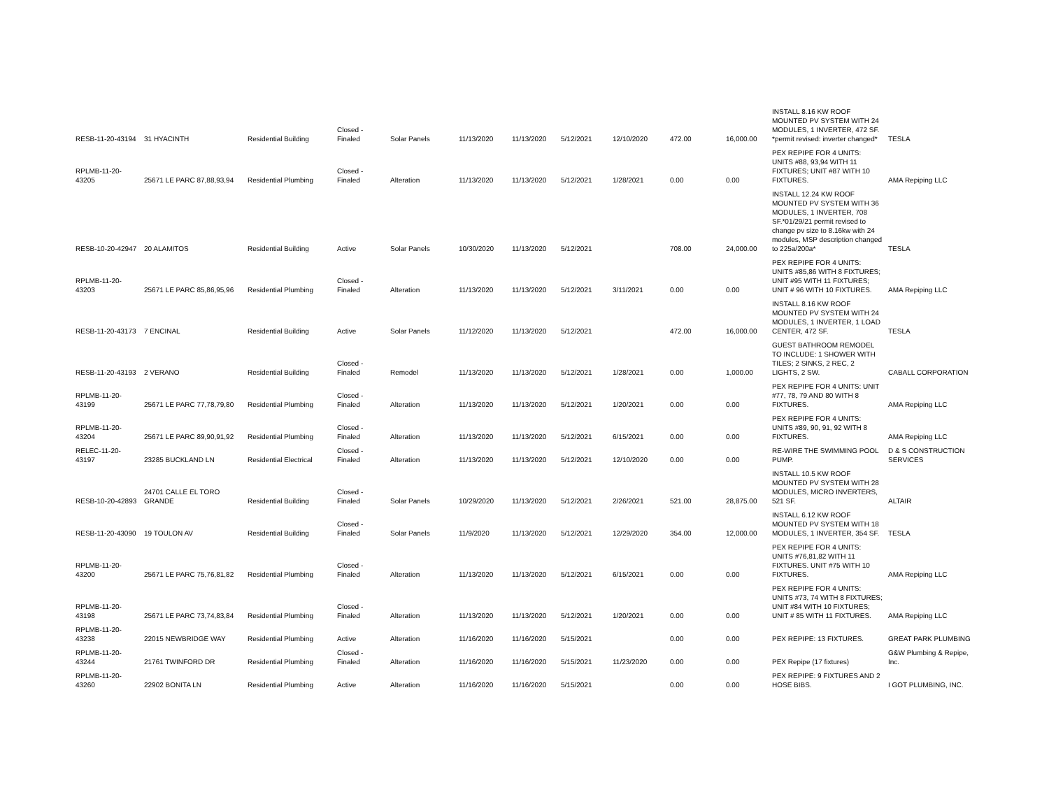| RESB-11-20-43194 | 31 HYACINTH | Residential Building | Closed - Finaled | Solar Panels | 11/13/2020 | 11/13/2020 | 5/12/2021 | 12/10/2020 | 472.00 | 16,000.00 | INSTALL 8.16 KW ROOF MOUNTED PV SYSTEM WITH 24 MODULES, 1 INVERTER, 472 SF. *permit revised: inverter changed* | TESLA |
| RPLMB-11-20-43205 | 25671 LE PARC 87,88,93,94 | Residential Plumbing | Closed - Finaled | Alteration | 11/13/2020 | 11/13/2020 | 5/12/2021 | 1/28/2021 | 0.00 | 0.00 | PEX REPIPE FOR 4 UNITS: UNITS #88, 93,94 WITH 11 FIXTURES; UNIT #87 WITH 10 FIXTURES. | AMA Repiping LLC |
| RESB-10-20-42947 | 20 ALAMITOS | Residential Building | Active | Solar Panels | 10/30/2020 | 11/13/2020 | 5/12/2021 | | 708.00 | 24,000.00 | INSTALL 12.24 KW ROOF MOUNTED PV SYSTEM WITH 36 MODULES, 1 INVERTER, 708 SF.*01/29/21 permit revised to change pv size to 8.16kw with 24 modules, MSP description changed to 225a/200a* | TESLA |
| RPLMB-11-20-43203 | 25671 LE PARC 85,86,95,96 | Residential Plumbing | Closed - Finaled | Alteration | 11/13/2020 | 11/13/2020 | 5/12/2021 | 3/11/2021 | 0.00 | 0.00 | PEX REPIPE FOR 4 UNITS: UNITS #85,86 WITH 8 FIXTURES; UNIT #95 WITH 11 FIXTURES; UNIT # 96 WITH 10 FIXTURES. | AMA Repiping LLC |
| RESB-11-20-43173 | 7 ENCINAL | Residential Building | Active | Solar Panels | 11/12/2020 | 11/13/2020 | 5/12/2021 | | 472.00 | 16,000.00 | INSTALL 8.16 KW ROOF MOUNTED PV SYSTEM WITH 24 MODULES, 1 INVERTER, 1 LOAD CENTER, 472 SF. | TESLA |
| RESB-11-20-43193 | 2 VERANO | Residential Building | Closed - Finaled | Remodel | 11/13/2020 | 11/13/2020 | 5/12/2021 | 1/28/2021 | 0.00 | 1,000.00 | GUEST BATHROOM REMODEL TO INCLUDE: 1 SHOWER WITH TILES; 2 SINKS, 2 REC, 2 LIGHTS, 2 SW. | CABALL CORPORATION |
| RPLMB-11-20-43199 | 25671 LE PARC 77,78,79,80 | Residential Plumbing | Closed - Finaled | Alteration | 11/13/2020 | 11/13/2020 | 5/12/2021 | 1/20/2021 | 0.00 | 0.00 | PEX REPIPE FOR 4 UNITS: UNIT #77, 78, 79 AND 80 WITH 8 FIXTURES. | AMA Repiping LLC |
| RPLMB-11-20-43204 | 25671 LE PARC 89,90,91,92 | Residential Plumbing | Closed - Finaled | Alteration | 11/13/2020 | 11/13/2020 | 5/12/2021 | 6/15/2021 | 0.00 | 0.00 | PEX REPIPE FOR 4 UNITS: UNITS #89, 90, 91, 92 WITH 8 FIXTURES. | AMA Repiping LLC |
| RELEC-11-20-43197 | 23285 BUCKLAND LN | Residential Electrical | Closed - Finaled | Alteration | 11/13/2020 | 11/13/2020 | 5/12/2021 | 12/10/2020 | 0.00 | 0.00 | RE-WIRE THE SWIMMING POOL PUMP. | D & S CONSTRUCTION SERVICES |
| RESB-10-20-42893 | 24701 CALLE EL TORO GRANDE | Residential Building | Closed - Finaled | Solar Panels | 10/29/2020 | 11/13/2020 | 5/12/2021 | 2/26/2021 | 521.00 | 28,875.00 | INSTALL 10.5 KW ROOF MOUNTED PV SYSTEM WITH 28 MODULES, MICRO INVERTERS, 521 SF. | ALTAIR |
| RESB-11-20-43090 | 19 TOULON AV | Residential Building | Closed - Finaled | Solar Panels | 11/9/2020 | 11/13/2020 | 5/12/2021 | 12/29/2020 | 354.00 | 12,000.00 | INSTALL 6.12 KW ROOF MOUNTED PV SYSTEM WITH 18 MODULES, 1 INVERTER, 354 SF. | TESLA |
| RPLMB-11-20-43200 | 25671 LE PARC 75,76,81,82 | Residential Plumbing | Closed - Finaled | Alteration | 11/13/2020 | 11/13/2020 | 5/12/2021 | 6/15/2021 | 0.00 | 0.00 | PEX REPIPE FOR 4 UNITS: UNITS #76,81,82 WITH 11 FIXTURES. UNIT #75 WITH 10 FIXTURES. | AMA Repiping LLC |
| RPLMB-11-20-43198 | 25671 LE PARC 73,74,83,84 | Residential Plumbing | Closed - Finaled | Alteration | 11/13/2020 | 11/13/2020 | 5/12/2021 | 1/20/2021 | 0.00 | 0.00 | PEX REPIPE FOR 4 UNITS: UNITS #73, 74 WITH 8 FIXTURES; UNIT #84 WITH 10 FIXTURES; UNIT # 85 WITH 11 FIXTURES. | AMA Repiping LLC |
| RPLMB-11-20-43238 | 22015 NEWBRIDGE WAY | Residential Plumbing | Active | Alteration | 11/16/2020 | 11/16/2020 | 5/15/2021 | | 0.00 | 0.00 | PEX REPIPE: 13 FIXTURES. | GREAT PARK PLUMBING |
| RPLMB-11-20-43244 | 21761 TWINFORD DR | Residential Plumbing | Closed - Finaled | Alteration | 11/16/2020 | 11/16/2020 | 5/15/2021 | 11/23/2020 | 0.00 | 0.00 | PEX Repipe (17 fixtures) | G&W Plumbing & Repipe, Inc. |
| RPLMB-11-20-43260 | 22902 BONITA LN | Residential Plumbing | Active | Alteration | 11/16/2020 | 11/16/2020 | 5/15/2021 | | 0.00 | 0.00 | PEX REPIPE: 9 FIXTURES AND 2 HOSE BIBS. | I GOT PLUMBING, INC. |